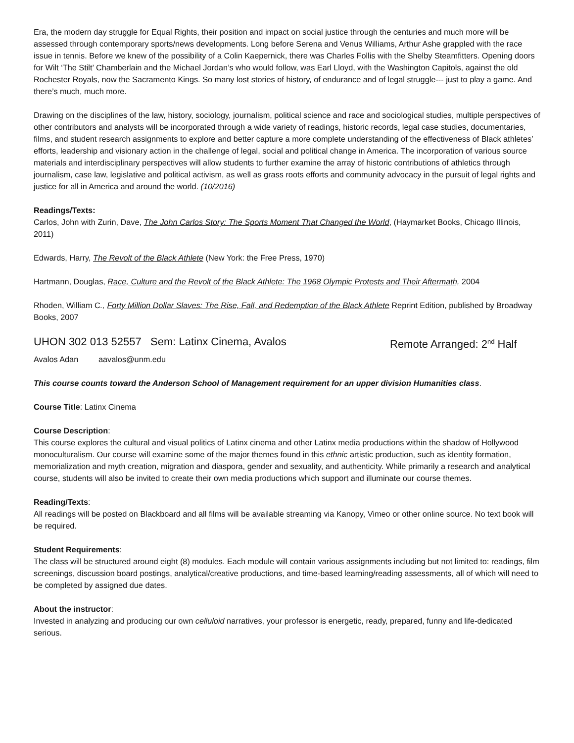Era, the modern day struggle for Equal Rights, their position and impact on social justice through the centuries and much more will be assessed through contemporary sports/news developments. Long before Serena and Venus Williams, Arthur Ashe grappled with the race issue in tennis. Before we knew of the possibility of a Colin Kaepernick, there was Charles Follis with the Shelby Steamfitters. Opening doors for Wilt ‘The Stilt’ Chamberlain and the Michael Jordan’s who would follow, was Earl Lloyd, with the Washington Capitols, against the old Rochester Royals, now the Sacramento Kings. So many lost stories of history, of endurance and of legal struggle--- just to play a game. And there’s much, much more.
Drawing on the disciplines of the law, history, sociology, journalism, political science and race and sociological studies, multiple perspectives of other contributors and analysts will be incorporated through a wide variety of readings, historic records, legal case studies, documentaries, films, and student research assignments to explore and better capture a more complete understanding of the effectiveness of Black athletes’ efforts, leadership and visionary action in the challenge of legal, social and political change in America. The incorporation of various source materials and interdisciplinary perspectives will allow students to further examine the array of historic contributions of athletics through journalism, case law, legislative and political activism, as well as grass roots efforts and community advocacy in the pursuit of legal rights and justice for all in America and around the world. (10/2016)
Readings/Texts:
Carlos, John with Zurin, Dave, The John Carlos Story: The Sports Moment That Changed the World, (Haymarket Books, Chicago Illinois, 2011)
Edwards, Harry, The Revolt of the Black Athlete (New York: the Free Press, 1970)
Hartmann, Douglas, Race, Culture and the Revolt of the Black Athlete: The 1968 Olympic Protests and Their Aftermath, 2004
Rhoden, William C., Forty Million Dollar Slaves: The Rise, Fall, and Redemption of the Black Athlete Reprint Edition, published by Broadway Books, 2007
UHON 302 013 52557 Sem: Latinx Cinema, Avalos Remote Arranged: 2<sup>nd</sup> Half
Avalos Adan aavalos@unm.edu
This course counts toward the Anderson School of Management requirement for an upper division Humanities class.
Course Title: Latinx Cinema
Course Description:
This course explores the cultural and visual politics of Latinx cinema and other Latinx media productions within the shadow of Hollywood monoculturalism. Our course will examine some of the major themes found in this ethnic artistic production, such as identity formation, memorialization and myth creation, migration and diaspora, gender and sexuality, and authenticity. While primarily a research and analytical course, students will also be invited to create their own media productions which support and illuminate our course themes.
Reading/Texts:
All readings will be posted on Blackboard and all films will be available streaming via Kanopy, Vimeo or other online source. No text book will be required.
Student Requirements:
The class will be structured around eight (8) modules. Each module will contain various assignments including but not limited to: readings, film screenings, discussion board postings, analytical/creative productions, and time-based learning/reading assessments, all of which will need to be completed by assigned due dates.
About the instructor:
Invested in analyzing and producing our own celluloid narratives, your professor is energetic, ready, prepared, funny and life-dedicated serious.